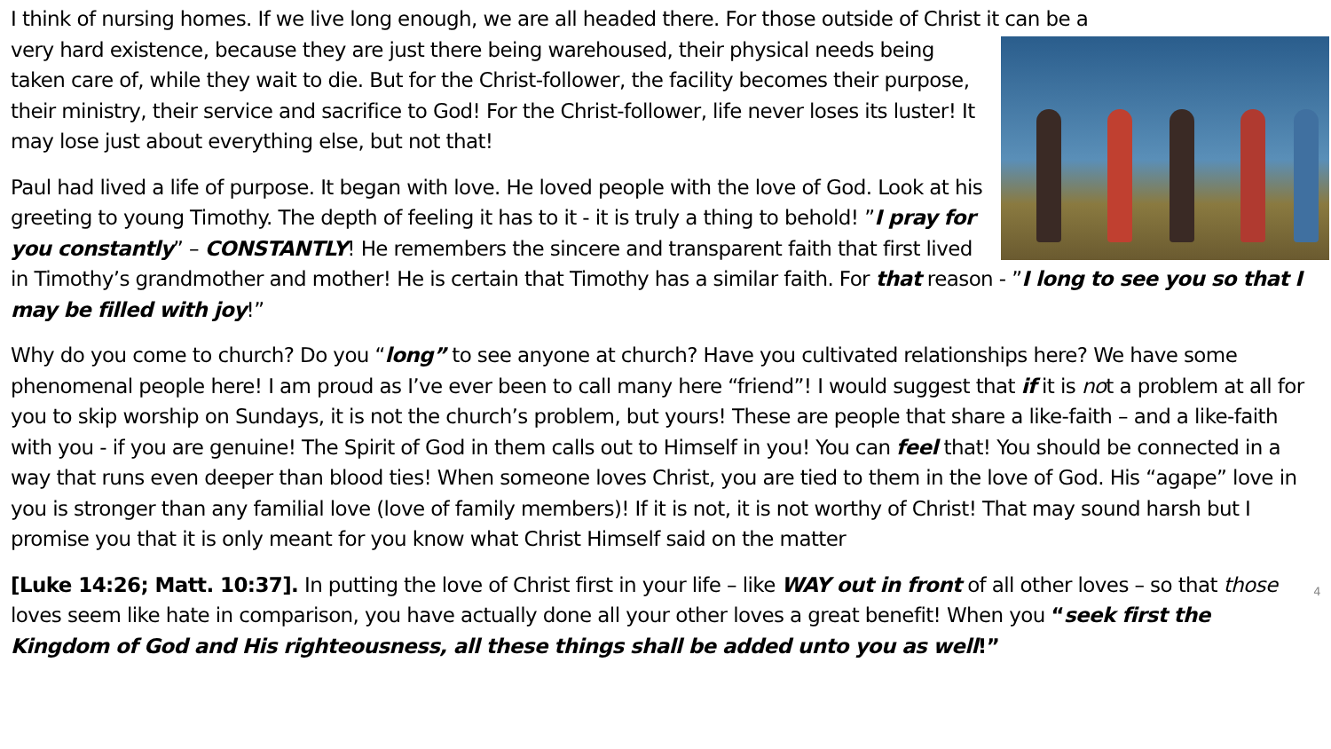I think of nursing homes. If we live long enough, we are all headed there. For those outside of Christ it can be a
very hard existence, because they are just there being warehoused, their physical needs being taken care of, while they wait to die. But for the Christ-follower, the facility becomes their purpose, their ministry, their service and sacrifice to God! For the Christ-follower, life never loses its luster! It may lose just about everything else, but not that!
Paul had lived a life of purpose. It began with love. He loved people with the love of God. Look at his greeting to young Timothy. The depth of feeling it has to it - it is truly a thing to behold! ”I pray for you constantly” – CONSTANTLY! He remembers the sincere and transparent faith that first lived in Timothy’s grandmother and mother! He is certain that Timothy has a similar faith. For that reason - ”I long to see you so that I may be filled with joy!”
Why do you come to church? Do you “long” to see anyone at church? Have you cultivated relationships here? We have some phenomenal people here! I am proud as I’ve ever been to call many here “friend”! I would suggest that if it is not a problem at all for you to skip worship on Sundays, it is not the church’s problem, but yours! These are people that share a like-faith – and a like-faith with you - if you are genuine! The Spirit of God in them calls out to Himself in you! You can feel that! You should be connected in a way that runs even deeper than blood ties! When someone loves Christ, you are tied to them in the love of God. His “agape” love in you is stronger than any familial love (love of family members)! If it is not, it is not worthy of Christ! That may sound harsh but I promise you that it is only meant for you know what Christ Himself said on the matter
4 [Luke 14:26; Matt. 10:37]. In putting the love of Christ first in your life – like WAY out in front of all other loves – so that those loves seem like hate in comparison, you have actually done all your other loves a great benefit! When you “seek first the Kingdom of God and His righteousness, all these things shall be added unto you as well!”